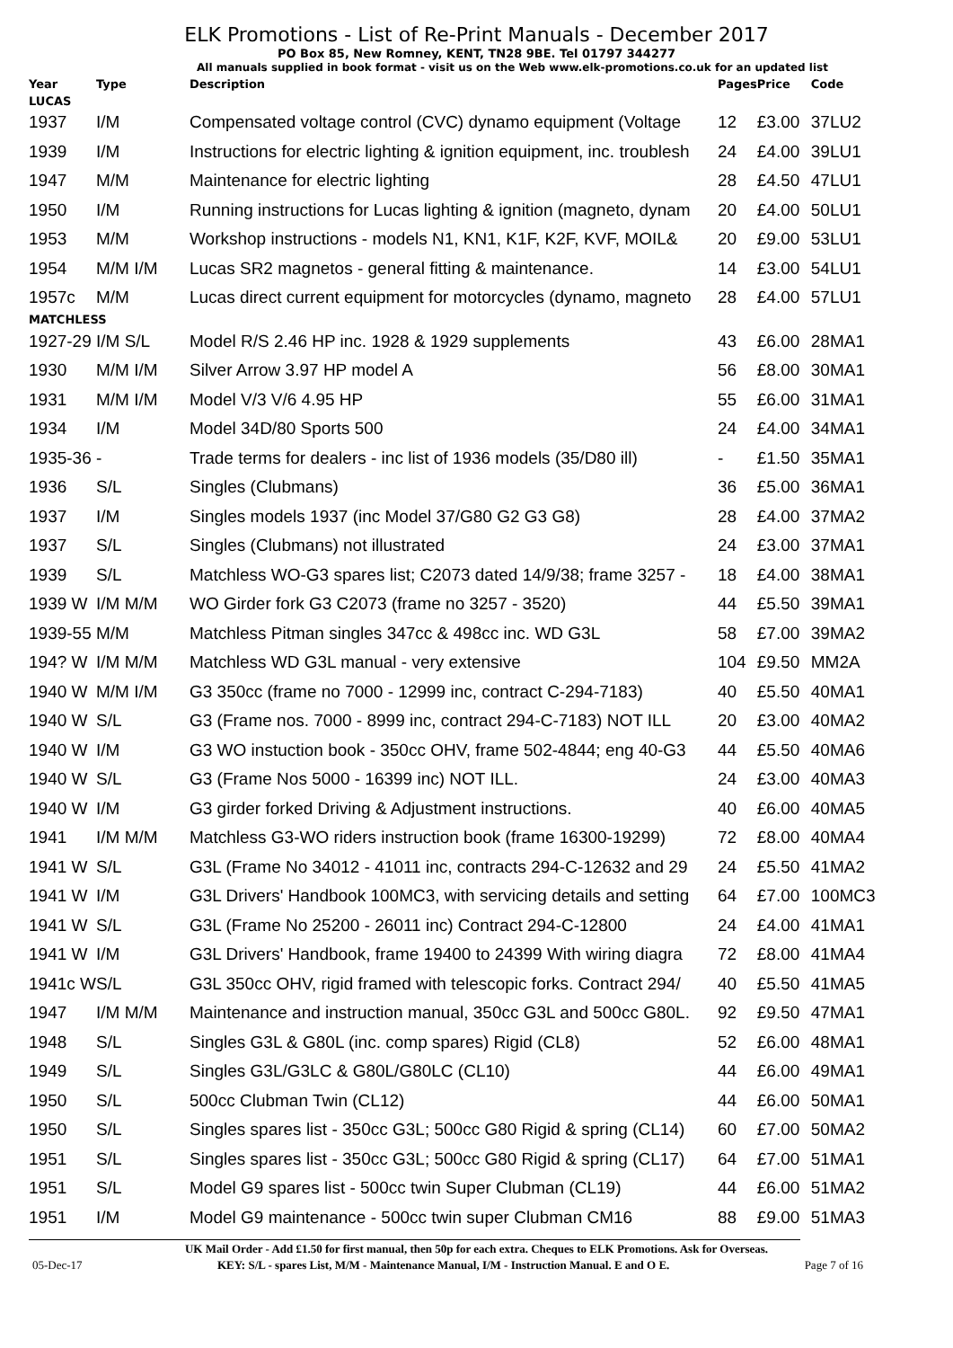ELK Promotions - List of Re-Print Manuals - December 2017
PO Box 85, New Romney, KENT, TN28 9BE. Tel 01797 344277
All manuals supplied in book format - visit us on the Web www.elk-promotions.co.uk for an updated list
| Year | Type | Description | Pages | Price | Code |
| --- | --- | --- | --- | --- | --- |
| LUCAS | | | | | |
| 1937 | I/M | Compensated voltage control (CVC) dynamo equipment (Voltage | 12 | £3.00 | 37LU2 |
| 1939 | I/M | Instructions for electric lighting & ignition equipment, inc. troublesh | 24 | £4.00 | 39LU1 |
| 1947 | M/M | Maintenance for electric lighting | 28 | £4.50 | 47LU1 |
| 1950 | I/M | Running instructions for Lucas lighting & ignition (magneto, dynam | 20 | £4.00 | 50LU1 |
| 1953 | M/M | Workshop instructions - models N1, KN1, K1F, K2F, KVF, MOIL& | 20 | £9.00 | 53LU1 |
| 1954 | M/M I/M | Lucas SR2 magnetos - general fitting & maintenance. | 14 | £3.00 | 54LU1 |
| 1957c | M/M | Lucas direct current equipment for motorcycles (dynamo, magneto | 28 | £4.00 | 57LU1 |
| MATCHLESS | | | | | |
| 1927-29 | I/M S/L | Model R/S 2.46 HP inc. 1928 & 1929 supplements | 43 | £6.00 | 28MA1 |
| 1930 | M/M I/M | Silver Arrow 3.97 HP model A | 56 | £8.00 | 30MA1 |
| 1931 | M/M I/M | Model V/3 V/6 4.95 HP | 55 | £6.00 | 31MA1 |
| 1934 | I/M | Model 34D/80 Sports 500 | 24 | £4.00 | 34MA1 |
| 1935-36 | - | Trade terms for dealers - inc list of 1936 models (35/D80 ill) | - | £1.50 | 35MA1 |
| 1936 | S/L | Singles (Clubmans) | 36 | £5.00 | 36MA1 |
| 1937 | I/M | Singles models 1937 (inc Model 37/G80 G2 G3 G8) | 28 | £4.00 | 37MA2 |
| 1937 | S/L | Singles (Clubmans) not illustrated | 24 | £3.00 | 37MA1 |
| 1939 | S/L | Matchless WO-G3 spares list; C2073 dated 14/9/38; frame 3257 - | 18 | £4.00 | 38MA1 |
| 1939 W | I/M M/M | WO Girder fork G3 C2073 (frame no 3257 - 3520) | 44 | £5.50 | 39MA1 |
| 1939-55 | M/M | Matchless Pitman singles 347cc & 498cc inc. WD G3L | 58 | £7.00 | 39MA2 |
| 194? W | I/M M/M | Matchless WD G3L manual - very extensive | 104 | £9.50 | MM2A |
| 1940 W | M/M I/M | G3 350cc (frame no 7000 - 12999 inc, contract C-294-7183) | 40 | £5.50 | 40MA1 |
| 1940 W | S/L | G3 (Frame nos. 7000 - 8999 inc, contract 294-C-7183) NOT ILL | 20 | £3.00 | 40MA2 |
| 1940 W | I/M | G3 WO instuction book - 350cc OHV, frame 502-4844; eng 40-G3 | 44 | £5.50 | 40MA6 |
| 1940 W | S/L | G3 (Frame Nos 5000 - 16399 inc) NOT ILL. | 24 | £3.00 | 40MA3 |
| 1940 W | I/M | G3 girder forked Driving & Adjustment instructions. | 40 | £6.00 | 40MA5 |
| 1941 | I/M M/M | Matchless G3-WO riders instruction book (frame 16300-19299) | 72 | £8.00 | 40MA4 |
| 1941 W | S/L | G3L (Frame No 34012 - 41011 inc, contracts 294-C-12632 and 29 | 24 | £5.50 | 41MA2 |
| 1941 W | I/M | G3L Drivers' Handbook 100MC3, with servicing details and setting | 64 | £7.00 | 100MC3 |
| 1941 W | S/L | G3L (Frame No 25200 - 26011 inc) Contract 294-C-12800 | 24 | £4.00 | 41MA1 |
| 1941 W | I/M | G3L Drivers' Handbook, frame 19400 to 24399 With wiring diagra | 72 | £8.00 | 41MA4 |
| 1941c W | S/L | G3L 350cc OHV, rigid framed with telescopic forks. Contract 294/ | 40 | £5.50 | 41MA5 |
| 1947 | I/M M/M | Maintenance and instruction manual, 350cc G3L and 500cc G80L. | 92 | £9.50 | 47MA1 |
| 1948 | S/L | Singles G3L & G80L (inc. comp spares) Rigid (CL8) | 52 | £6.00 | 48MA1 |
| 1949 | S/L | Singles G3L/G3LC & G80L/G80LC (CL10) | 44 | £6.00 | 49MA1 |
| 1950 | S/L | 500cc Clubman Twin (CL12) | 44 | £6.00 | 50MA1 |
| 1950 | S/L | Singles spares list - 350cc G3L; 500cc G80 Rigid & spring (CL14) | 60 | £7.00 | 50MA2 |
| 1951 | S/L | Singles spares list - 350cc G3L; 500cc G80 Rigid & spring (CL17) | 64 | £7.00 | 51MA1 |
| 1951 | S/L | Model G9 spares list - 500cc twin Super Clubman (CL19) | 44 | £6.00 | 51MA2 |
| 1951 | I/M | Model G9 maintenance - 500cc twin super Clubman CM16 | 88 | £9.00 | 51MA3 |
UK Mail Order - Add £1.50 for first manual, then 50p for each extra. Cheques to ELK Promotions. Ask for Overseas.
05-Dec-17 KEY: S/L - spares List, M/M - Maintenance Manual, I/M - Instruction Manual. E and O E. Page 7 of 16